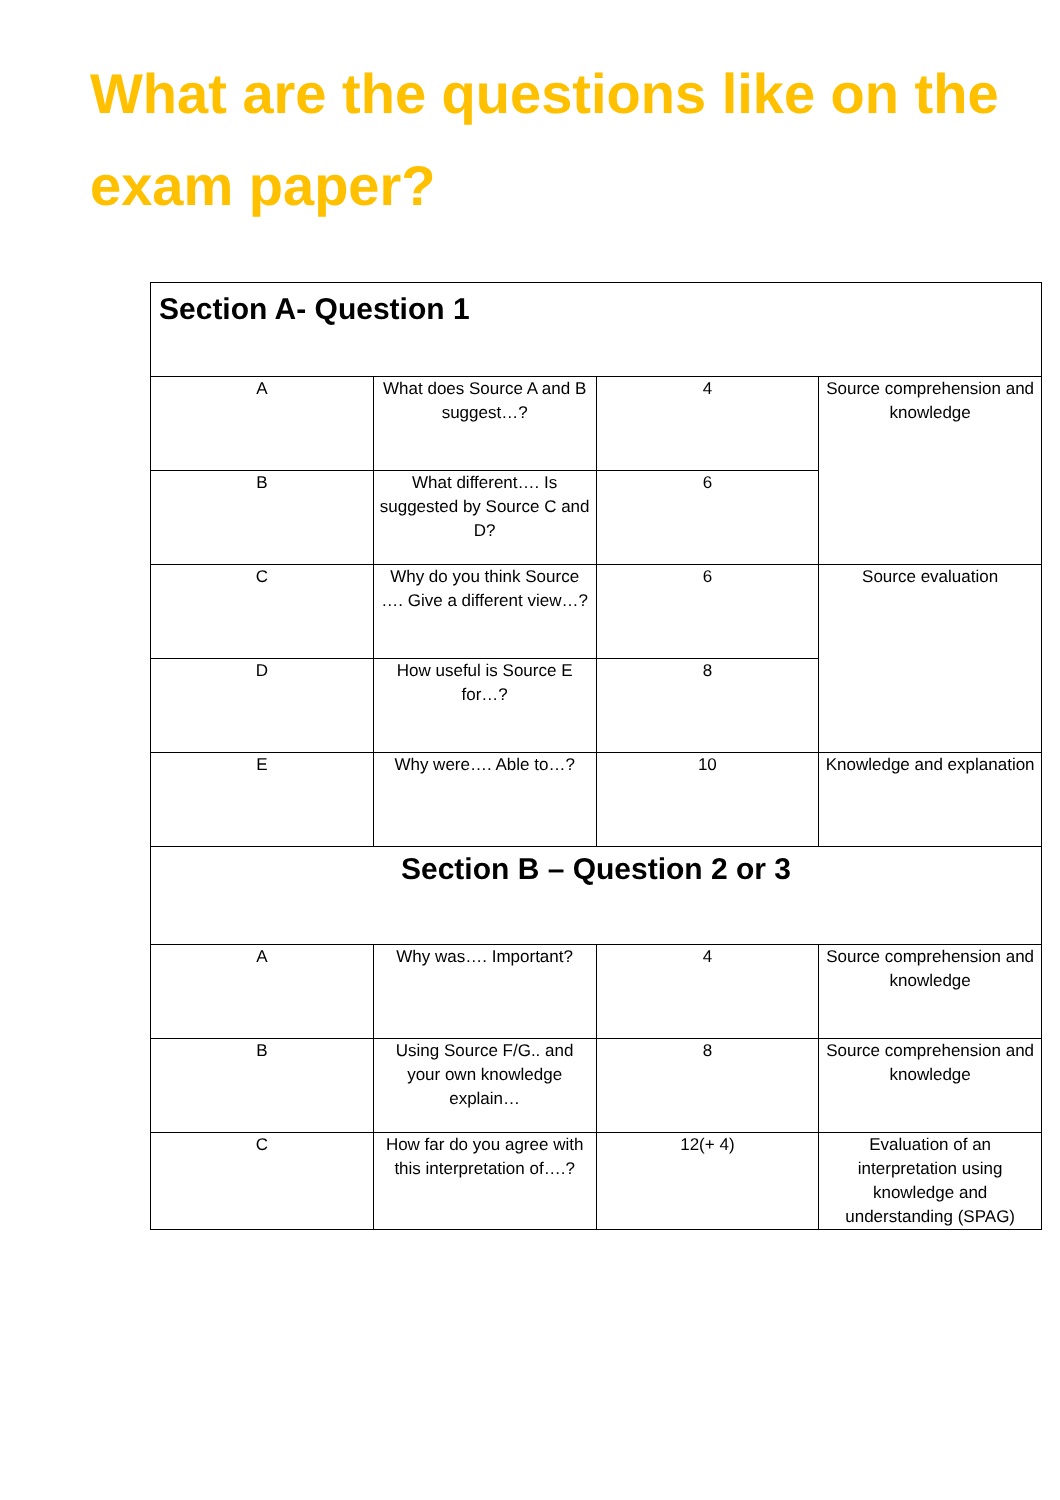What are the questions like on the exam paper?
| Section A- Question 1 | | | |
| A | What does Source A and B suggest…? | 4 | Source comprehension and knowledge |
| B | What different…. Is suggested by Source C and D? | 6 | |
| C | Why do you think Source …. Give a different view…? | 6 | Source evaluation |
| D | How useful is Source E for…? | 8 | |
| E | Why were…. Able to…? | 10 | Knowledge and explanation |
| Section B – Question 2 or 3 | | | |
| A | Why was…. Important? | 4 | Source comprehension and knowledge |
| B | Using Source F/G.. and your own knowledge explain… | 8 | Source comprehension and knowledge |
| C | How far do you agree with this interpretation of….? | 12(+ 4) | Evaluation of an interpretation using knowledge and understanding (SPAG) |